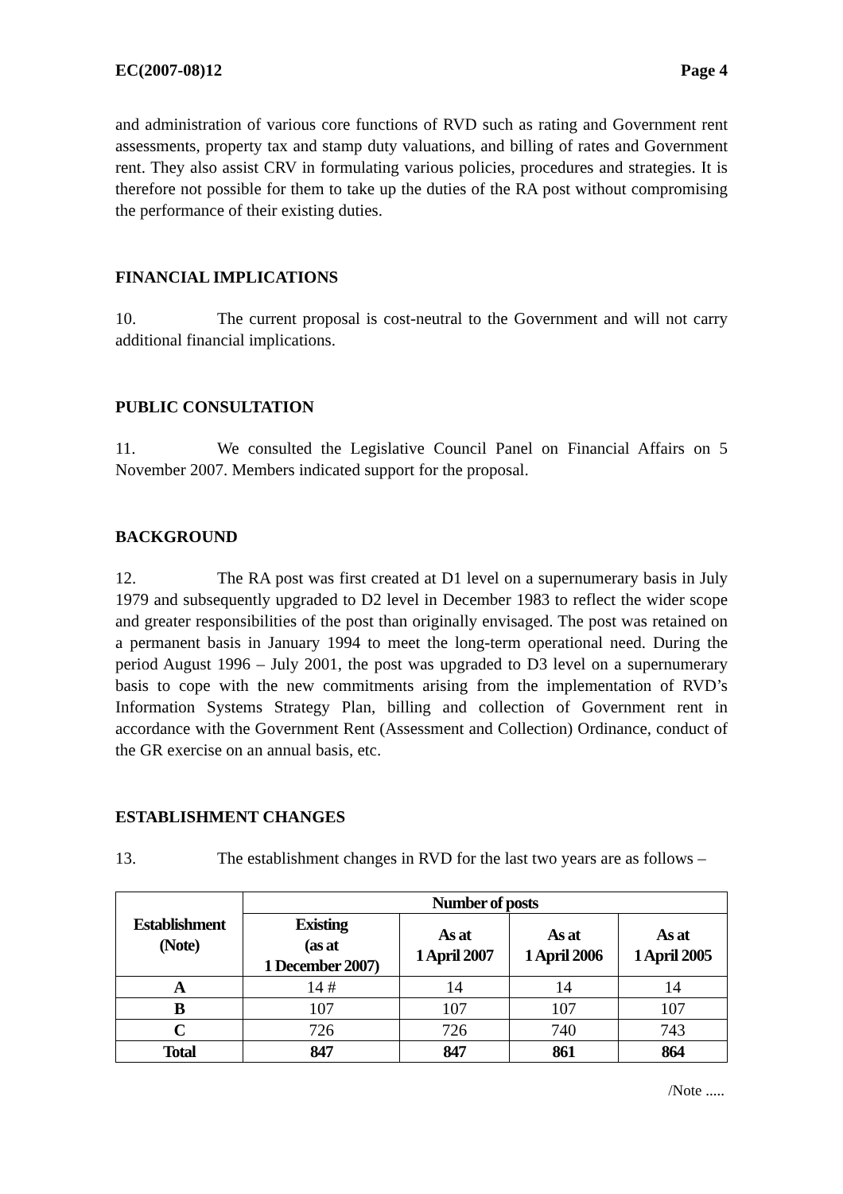EC(2007-08)12 Page 4
and administration of various core functions of RVD such as rating and Government rent assessments, property tax and stamp duty valuations, and billing of rates and Government rent. They also assist CRV in formulating various policies, procedures and strategies. It is therefore not possible for them to take up the duties of the RA post without compromising the performance of their existing duties.
FINANCIAL IMPLICATIONS
10. The current proposal is cost-neutral to the Government and will not carry additional financial implications.
PUBLIC CONSULTATION
11. We consulted the Legislative Council Panel on Financial Affairs on 5 November 2007. Members indicated support for the proposal.
BACKGROUND
12. The RA post was first created at D1 level on a supernumerary basis in July 1979 and subsequently upgraded to D2 level in December 1983 to reflect the wider scope and greater responsibilities of the post than originally envisaged. The post was retained on a permanent basis in January 1994 to meet the long-term operational need. During the period August 1996 – July 2001, the post was upgraded to D3 level on a supernumerary basis to cope with the new commitments arising from the implementation of RVD’s Information Systems Strategy Plan, billing and collection of Government rent in accordance with the Government Rent (Assessment and Collection) Ordinance, conduct of the GR exercise on an annual basis, etc.
ESTABLISHMENT CHANGES
13. The establishment changes in RVD for the last two years are as follows –
| Establishment (Note) | Number of posts | | | |
| --- | --- | --- | --- | --- |
| | Existing (as at 1 December 2007) | As at 1 April 2007 | As at 1 April 2006 | As at 1 April 2005 |
| A | 14 # | 14 | 14 | 14 |
| B | 107 | 107 | 107 | 107 |
| C | 726 | 726 | 740 | 743 |
| Total | 847 | 847 | 861 | 864 |
/Note .....